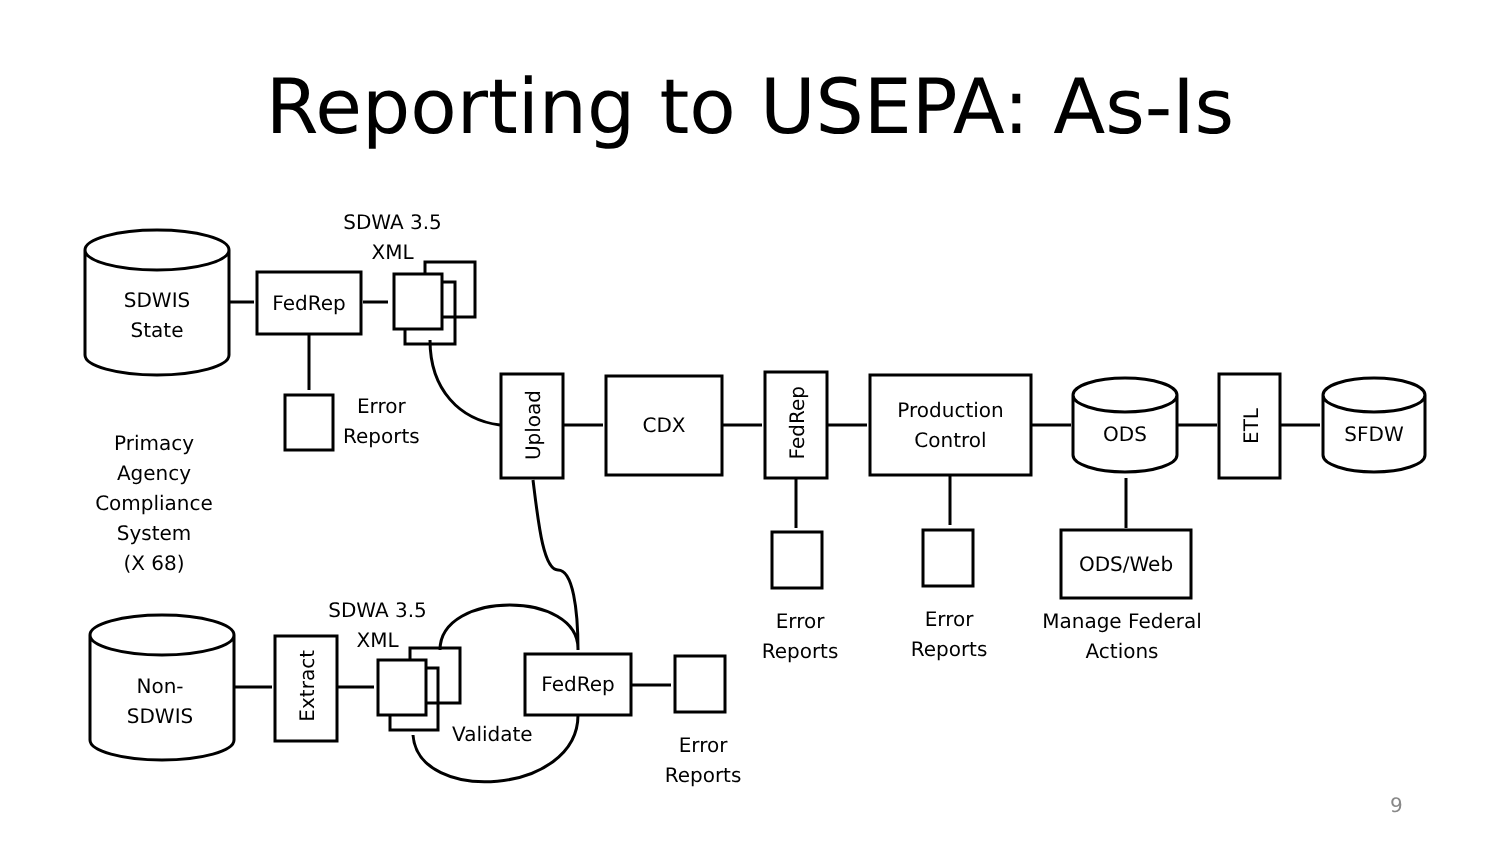Reporting to USEPA: As-Is
SDWIS
State
FedRep
SDWA 3.5
XML
Error
Reports
Primacy
Agency
Compliance
System
(X 68)
Upload
CDX
FedRep
Production
Control
ODS
ETL
SFDW
ODS/Web
Error
Reports
Error
Reports
Manage Federal
Actions
SDWA 3.5
XML
Non-
SDWIS
Extract
FedRep
Validate
Error
Reports
9